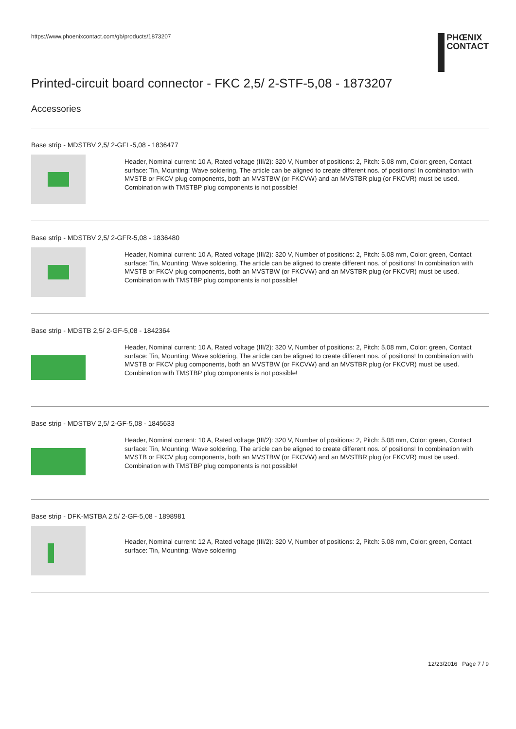https://www.phoenixcontact.com/gb/products/1873207
PHŒNIX
CONTACT
Printed-circuit board connector - FKC 2,5/ 2-STF-5,08 - 1873207
Accessories
Base strip - MDSTBV 2,5/ 2-GFL-5,08 - 1836477
Header, Nominal current: 10 A, Rated voltage (III/2): 320 V, Number of positions: 2, Pitch: 5.08 mm, Color: green, Contact surface: Tin, Mounting: Wave soldering, The article can be aligned to create different nos. of positions! In combination with MVSTB or FKCV plug components, both an MVSTBW (or FKCVW) and an MVSTBR plug (or FKCVR) must be used. Combination with TMSTBP plug components is not possible!
Base strip - MDSTBV 2,5/ 2-GFR-5,08 - 1836480
Header, Nominal current: 10 A, Rated voltage (III/2): 320 V, Number of positions: 2, Pitch: 5.08 mm, Color: green, Contact surface: Tin, Mounting: Wave soldering, The article can be aligned to create different nos. of positions! In combination with MVSTB or FKCV plug components, both an MVSTBW (or FKCVW) and an MVSTBR plug (or FKCVR) must be used. Combination with TMSTBP plug components is not possible!
Base strip - MDSTB 2,5/ 2-GF-5,08 - 1842364
Header, Nominal current: 10 A, Rated voltage (III/2): 320 V, Number of positions: 2, Pitch: 5.08 mm, Color: green, Contact surface: Tin, Mounting: Wave soldering, The article can be aligned to create different nos. of positions! In combination with MVSTB or FKCV plug components, both an MVSTBW (or FKCVW) and an MVSTBR plug (or FKCVR) must be used. Combination with TMSTBP plug components is not possible!
Base strip - MDSTBV 2,5/ 2-GF-5,08 - 1845633
Header, Nominal current: 10 A, Rated voltage (III/2): 320 V, Number of positions: 2, Pitch: 5.08 mm, Color: green, Contact surface: Tin, Mounting: Wave soldering, The article can be aligned to create different nos. of positions! In combination with MVSTB or FKCV plug components, both an MVSTBW (or FKCVW) and an MVSTBR plug (or FKCVR) must be used. Combination with TMSTBP plug components is not possible!
Base strip - DFK-MSTBA 2,5/ 2-GF-5,08 - 1898981
Header, Nominal current: 12 A, Rated voltage (III/2): 320 V, Number of positions: 2, Pitch: 5.08 mm, Color: green, Contact surface: Tin, Mounting: Wave soldering
12/23/2016 Page 7 / 9